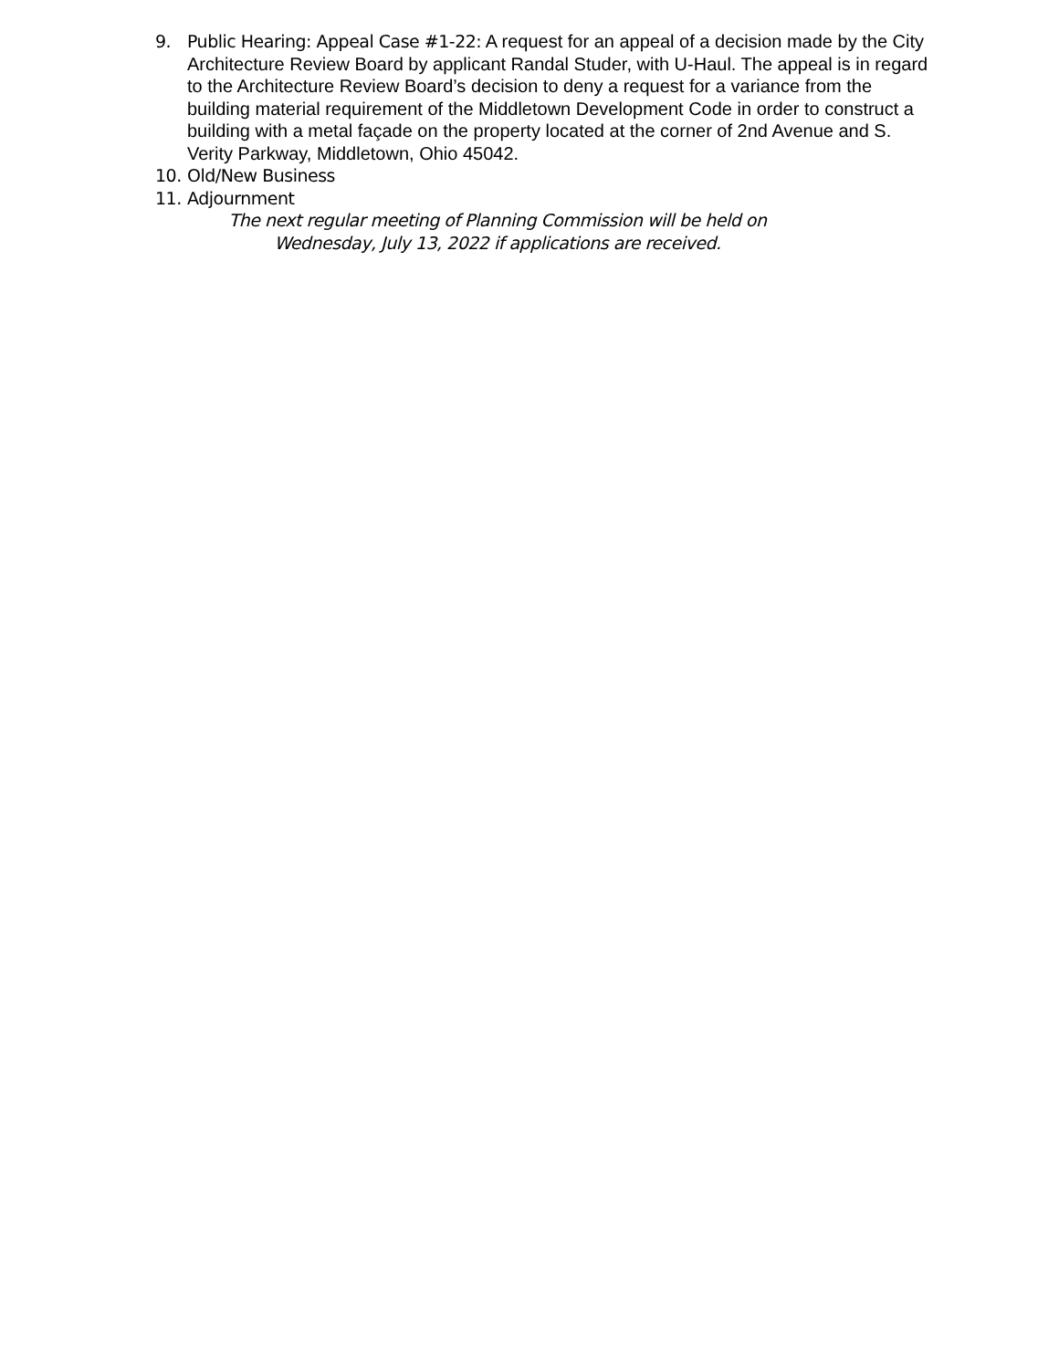9. Public Hearing: Appeal Case #1-22: A request for an appeal of a decision made by the City Architecture Review Board by applicant Randal Studer, with U-Haul. The appeal is in regard to the Architecture Review Board’s decision to deny a request for a variance from the building material requirement of the Middletown Development Code in order to construct a building with a metal façade on the property located at the corner of 2nd Avenue and S. Verity Parkway, Middletown, Ohio 45042.
10. Old/New Business
11. Adjournment
The next regular meeting of Planning Commission will be held on
Wednesday, July 13, 2022 if applications are received.